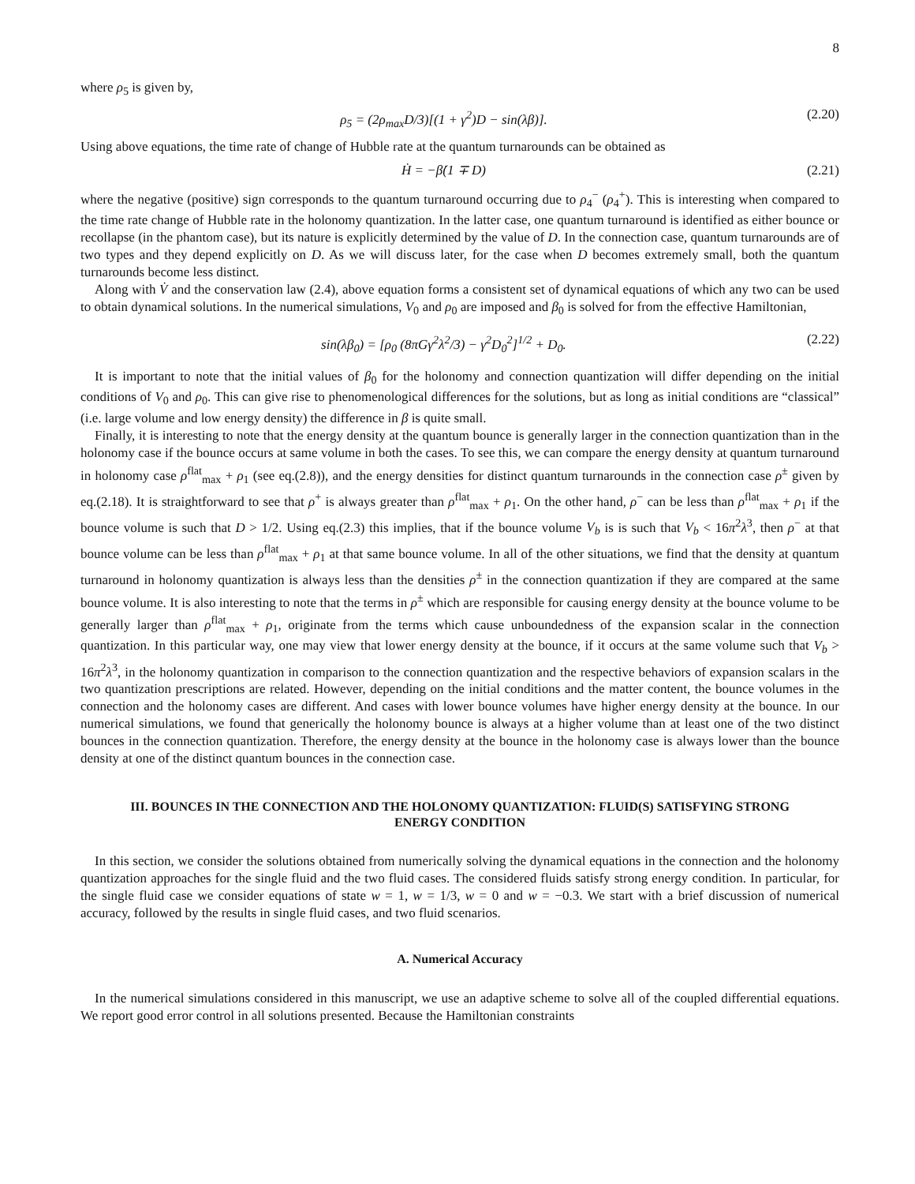8
where ρ<sub>5</sub> is given by,
ρ<sub>5</sub> = (2ρ<sub>max</sub>D/3)[(1 + γ<sup>2</sup>)D − sin(λβ)]. (2.20)
Using above equations, the time rate of change of Hubble rate at the quantum turnarounds can be obtained as
Ḣ = −β̇(1 ∓ D) (2.21)
where the negative (positive) sign corresponds to the quantum turnaround occurring due to ρ<sub>4</sub><sup>−</sup> (ρ<sub>4</sub><sup>+</sup>). This is interesting when compared to the time rate change of Hubble rate in the holonomy quantization. In the latter case, one quantum turnaround is identified as either bounce or recollapse (in the phantom case), but its nature is explicitly determined by the value of D. In the connection case, quantum turnarounds are of two types and they depend explicitly on D. As we will discuss later, for the case when D becomes extremely small, both the quantum turnarounds become less distinct.
Along with V̇ and the conservation law (2.4), above equation forms a consistent set of dynamical equations of which any two can be used to obtain dynamical solutions. In the numerical simulations, V<sub>0</sub> and ρ<sub>0</sub> are imposed and β<sub>0</sub> is solved for from the effective Hamiltonian,
sin(λβ<sub>0</sub>) = [ρ<sub>0</sub> (8πGγ<sup>2</sup>λ<sup>2</sup>/3) − γ<sup>2</sup>D<sub>0</sub><sup>2</sup>]<sup>1/2</sup> + D<sub>0</sub>. (2.22)
It is important to note that the initial values of β<sub>0</sub> for the holonomy and connection quantization will differ depending on the initial conditions of V<sub>0</sub> and ρ<sub>0</sub>. This can give rise to phenomenological differences for the solutions, but as long as initial conditions are “classical” (i.e. large volume and low energy density) the difference in β is quite small.
Finally, it is interesting to note that the energy density at the quantum bounce is generally larger in the connection quantization than in the holonomy case if the bounce occurs at same volume in both the cases. To see this, we can compare the energy density at quantum turnaround in holonomy case ρ<sup>flat</sup><sub>max</sub> + ρ<sub>1</sub> (see eq.(2.8)), and the energy densities for distinct quantum turnarounds in the connection case ρ<sup>±</sup> given by eq.(2.18). It is straightforward to see that ρ<sup>+</sup> is always greater than ρ<sup>flat</sup><sub>max</sub> + ρ<sub>1</sub>. On the other hand, ρ<sup>−</sup> can be less than ρ<sup>flat</sup><sub>max</sub> + ρ<sub>1</sub> if the bounce volume is such that D > 1/2. Using eq.(2.3) this implies, that if the bounce volume V<sub>b</sub> is is such that V<sub>b</sub> < 16π<sup>2</sup>λ<sup>3</sup>, then ρ<sup>−</sup> at that bounce volume can be less than ρ<sup>flat</sup><sub>max</sub> + ρ<sub>1</sub> at that same bounce volume. In all of the other situations, we find that the density at quantum turnaround in holonomy quantization is always less than the densities ρ<sup>±</sup> in the connection quantization if they are compared at the same bounce volume. It is also interesting to note that the terms in ρ<sup>±</sup> which are responsible for causing energy density at the bounce volume to be generally larger than ρ<sup>flat</sup><sub>max</sub> + ρ<sub>1</sub>, originate from the terms which cause unboundedness of the expansion scalar in the connection quantization. In this particular way, one may view that lower energy density at the bounce, if it occurs at the same volume such that V<sub>b</sub> > 16π<sup>2</sup>λ<sup>3</sup>, in the holonomy quantization in comparison to the connection quantization and the respective behaviors of expansion scalars in the two quantization prescriptions are related. However, depending on the initial conditions and the matter content, the bounce volumes in the connection and the holonomy cases are different. And cases with lower bounce volumes have higher energy density at the bounce. In our numerical simulations, we found that generically the holonomy bounce is always at a higher volume than at least one of the two distinct bounces in the connection quantization. Therefore, the energy density at the bounce in the holonomy case is always lower than the bounce density at one of the distinct quantum bounces in the connection case.
III. BOUNCES IN THE CONNECTION AND THE HOLONOMY QUANTIZATION: FLUID(S) SATISFYING STRONG ENERGY CONDITION
In this section, we consider the solutions obtained from numerically solving the dynamical equations in the connection and the holonomy quantization approaches for the single fluid and the two fluid cases. The considered fluids satisfy strong energy condition. In particular, for the single fluid case we consider equations of state w = 1, w = 1/3, w = 0 and w = −0.3. We start with a brief discussion of numerical accuracy, followed by the results in single fluid cases, and two fluid scenarios.
A. Numerical Accuracy
In the numerical simulations considered in this manuscript, we use an adaptive scheme to solve all of the coupled differential equations. We report good error control in all solutions presented. Because the Hamiltonian constraints